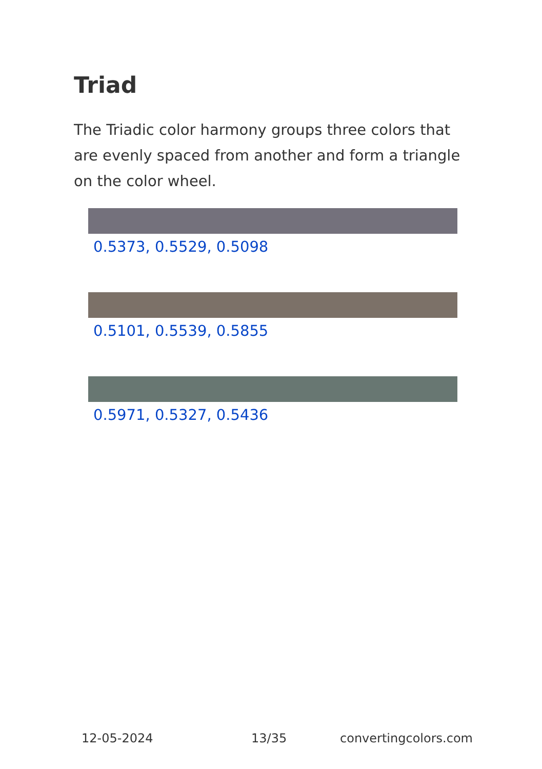Triad
The Triadic color harmony groups three colors that are evenly spaced from another and form a triangle on the color wheel.
0.5373, 0.5529, 0.5098
0.5101, 0.5539, 0.5855
0.5971, 0.5327, 0.5436
12-05-2024 13/35 convertingcolors.com